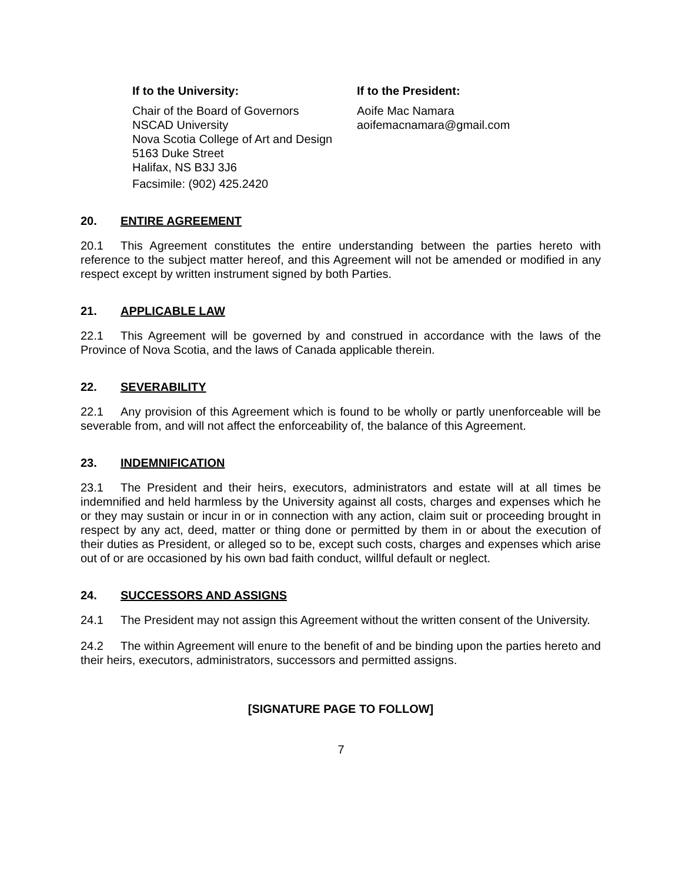If to the University:
Chair of the Board of Governors
NSCAD University
Nova Scotia College of Art and Design
5163 Duke Street
Halifax, NS B3J 3J6
Facsimile: (902) 425.2420
If to the President:
Aoife Mac Namara
aoifemacnamara@gmail.com
20. ENTIRE AGREEMENT
20.1 This Agreement constitutes the entire understanding between the parties hereto with reference to the subject matter hereof, and this Agreement will not be amended or modified in any respect except by written instrument signed by both Parties.
21. APPLICABLE LAW
22.1 This Agreement will be governed by and construed in accordance with the laws of the Province of Nova Scotia, and the laws of Canada applicable therein.
22. SEVERABILITY
22.1 Any provision of this Agreement which is found to be wholly or partly unenforceable will be severable from, and will not affect the enforceability of, the balance of this Agreement.
23. INDEMNIFICATION
23.1 The President and their heirs, executors, administrators and estate will at all times be indemnified and held harmless by the University against all costs, charges and expenses which he or they may sustain or incur in or in connection with any action, claim suit or proceeding brought in respect by any act, deed, matter or thing done or permitted by them in or about the execution of their duties as President, or alleged so to be, except such costs, charges and expenses which arise out of or are occasioned by his own bad faith conduct, willful default or neglect.
24. SUCCESSORS AND ASSIGNS
24.1 The President may not assign this Agreement without the written consent of the University.
24.2 The within Agreement will enure to the benefit of and be binding upon the parties hereto and their heirs, executors, administrators, successors and permitted assigns.
[SIGNATURE PAGE TO FOLLOW]
7